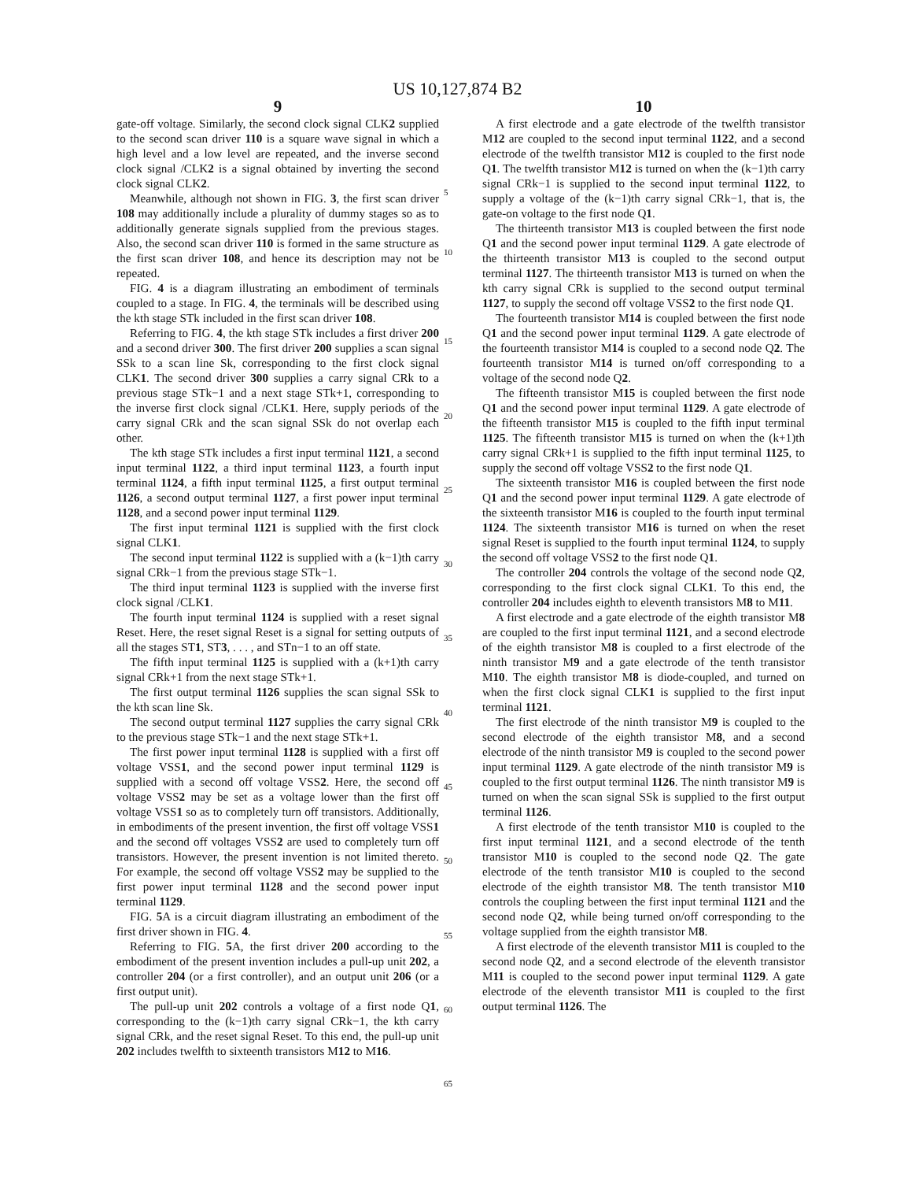US 10,127,874 B2
9
gate-off voltage. Similarly, the second clock signal CLK2 supplied to the second scan driver 110 is a square wave signal in which a high level and a low level are repeated, and the inverse second clock signal /CLK2 is a signal obtained by inverting the second clock signal CLK2.
Meanwhile, although not shown in FIG. 3, the first scan driver 108 may additionally include a plurality of dummy stages so as to additionally generate signals supplied from the previous stages. Also, the second scan driver 110 is formed in the same structure as the first scan driver 108, and hence its description may not be repeated.
FIG. 4 is a diagram illustrating an embodiment of terminals coupled to a stage. In FIG. 4, the terminals will be described using the kth stage STk included in the first scan driver 108.
Referring to FIG. 4, the kth stage STk includes a first driver 200 and a second driver 300. The first driver 200 supplies a scan signal SSk to a scan line Sk, corresponding to the first clock signal CLK1. The second driver 300 supplies a carry signal CRk to a previous stage STk−1 and a next stage STk+1, corresponding to the inverse first clock signal /CLK1. Here, supply periods of the carry signal CRk and the scan signal SSk do not overlap each other.
The kth stage STk includes a first input terminal 1121, a second input terminal 1122, a third input terminal 1123, a fourth input terminal 1124, a fifth input terminal 1125, a first output terminal 1126, a second output terminal 1127, a first power input terminal 1128, and a second power input terminal 1129.
The first input terminal 1121 is supplied with the first clock signal CLK1.
The second input terminal 1122 is supplied with a (k−1)th carry signal CRk−1 from the previous stage STk−1.
The third input terminal 1123 is supplied with the inverse first clock signal /CLK1.
The fourth input terminal 1124 is supplied with a reset signal Reset. Here, the reset signal Reset is a signal for setting outputs of all the stages ST1, ST3, . . . , and STn−1 to an off state.
The fifth input terminal 1125 is supplied with a (k+1)th carry signal CRk+1 from the next stage STk+1.
The first output terminal 1126 supplies the scan signal SSk to the kth scan line Sk.
The second output terminal 1127 supplies the carry signal CRk to the previous stage STk−1 and the next stage STk+1.
The first power input terminal 1128 is supplied with a first off voltage VSS1, and the second power input terminal 1129 is supplied with a second off voltage VSS2. Here, the second off voltage VSS2 may be set as a voltage lower than the first off voltage VSS1 so as to completely turn off transistors. Additionally, in embodiments of the present invention, the first off voltage VSS1 and the second off voltages VSS2 are used to completely turn off transistors. However, the present invention is not limited thereto. For example, the second off voltage VSS2 may be supplied to the first power input terminal 1128 and the second power input terminal 1129.
FIG. 5 A is a circuit diagram illustrating an embodiment of the first driver shown in FIG. 4.
Referring to FIG. 5 A, the first driver 200 according to the embodiment of the present invention includes a pull-up unit 202, a controller 204 (or a first controller), and an output unit 206 (or a first output unit).
The pull-up unit 202 controls a voltage of a first node Q1, corresponding to the (k−1)th carry signal CRk−1, the kth carry signal CRk, and the reset signal Reset. To this end, the pull-up unit 202 includes twelfth to sixteenth transistors M12 to M16.
10
A first electrode and a gate electrode of the twelfth transistor M12 are coupled to the second input terminal 1122, and a second electrode of the twelfth transistor M12 is coupled to the first node Q1. The twelfth transistor M12 is turned on when the (k−1)th carry signal CRk−1 is supplied to the second input terminal 1122, to supply a voltage of the (k−1)th carry signal CRk−1, that is, the gate-on voltage to the first node Q1.
The thirteenth transistor M13 is coupled between the first node Q1 and the second power input terminal 1129. A gate electrode of the thirteenth transistor M13 is coupled to the second output terminal 1127. The thirteenth transistor M13 is turned on when the kth carry signal CRk is supplied to the second output terminal 1127, to supply the second off voltage VSS2 to the first node Q1.
The fourteenth transistor M14 is coupled between the first node Q1 and the second power input terminal 1129. A gate electrode of the fourteenth transistor M14 is coupled to a second node Q2. The fourteenth transistor M14 is turned on/off corresponding to a voltage of the second node Q2.
The fifteenth transistor M15 is coupled between the first node Q1 and the second power input terminal 1129. A gate electrode of the fifteenth transistor M15 is coupled to the fifth input terminal 1125. The fifteenth transistor M15 is turned on when the (k+1)th carry signal CRk+1 is supplied to the fifth input terminal 1125, to supply the second off voltage VSS2 to the first node Q1.
The sixteenth transistor M16 is coupled between the first node Q1 and the second power input terminal 1129. A gate electrode of the sixteenth transistor M16 is coupled to the fourth input terminal 1124. The sixteenth transistor M16 is turned on when the reset signal Reset is supplied to the fourth input terminal 1124, to supply the second off voltage VSS2 to the first node Q1.
The controller 204 controls the voltage of the second node Q2, corresponding to the first clock signal CLK1. To this end, the controller 204 includes eighth to eleventh transistors M8 to M11.
A first electrode and a gate electrode of the eighth transistor M8 are coupled to the first input terminal 1121, and a second electrode of the eighth transistor M8 is coupled to a first electrode of the ninth transistor M9 and a gate electrode of the tenth transistor M10. The eighth transistor M8 is diode-coupled, and turned on when the first clock signal CLK1 is supplied to the first input terminal 1121.
The first electrode of the ninth transistor M9 is coupled to the second electrode of the eighth transistor M8, and a second electrode of the ninth transistor M9 is coupled to the second power input terminal 1129. A gate electrode of the ninth transistor M9 is coupled to the first output terminal 1126. The ninth transistor M9 is turned on when the scan signal SSk is supplied to the first output terminal 1126.
A first electrode of the tenth transistor M10 is coupled to the first input terminal 1121, and a second electrode of the tenth transistor M10 is coupled to the second node Q2. The gate electrode of the tenth transistor M10 is coupled to the second electrode of the eighth transistor M8. The tenth transistor M10 controls the coupling between the first input terminal 1121 and the second node Q2, while being turned on/off corresponding to the voltage supplied from the eighth transistor M8.
A first electrode of the eleventh transistor M11 is coupled to the second node Q2, and a second electrode of the eleventh transistor M11 is coupled to the second power input terminal 1129. A gate electrode of the eleventh transistor M11 is coupled to the first output terminal 1126. The
5
10
15
20
25
30
35
40
45
50
55
60
65